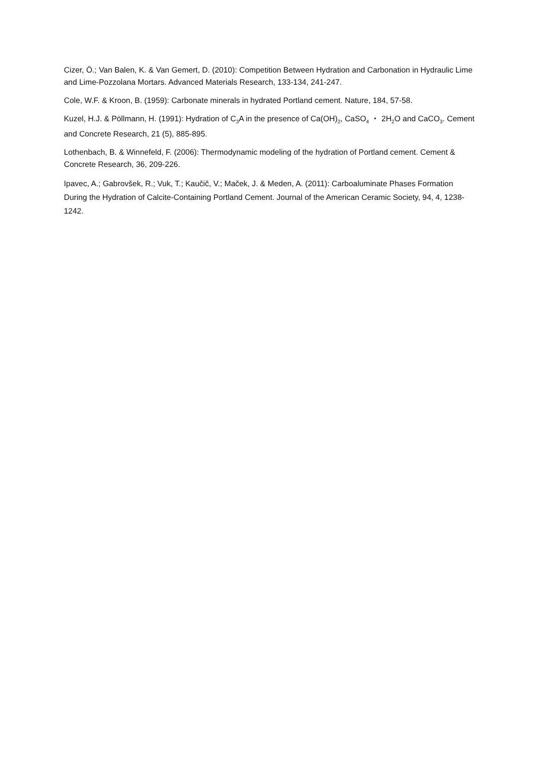Cizer, Ö.; Van Balen, K. & Van Gemert, D. (2010): Competition Between Hydration and Carbonation in Hydraulic Lime and Lime-Pozzolana Mortars. Advanced Materials Research, 133-134, 241-247.
Cole, W.F. & Kroon, B. (1959): Carbonate minerals in hydrated Portland cement. Nature, 184, 57-58.
Kuzel, H.J. & Pöllmann, H. (1991): Hydration of C<sub>3</sub>A in the presence of Ca(OH)<sub>2</sub>, CaSO<sub>4</sub> ・ 2H<sub>2</sub>O and CaCO<sub>3</sub>. Cement and Concrete Research, 21 (5), 885-895.
Lothenbach, B. & Winnefeld, F. (2006): Thermodynamic modeling of the hydration of Portland cement. Cement & Concrete Research, 36, 209-226.
Ipavec, A.; Gabrovšek, R.; Vuk, T.; Kaučič, V.; Maček, J. & Meden, A. (2011): Carboaluminate Phases Formation During the Hydration of Calcite-Containing Portland Cement. Journal of the American Ceramic Society, 94, 4, 1238-1242.